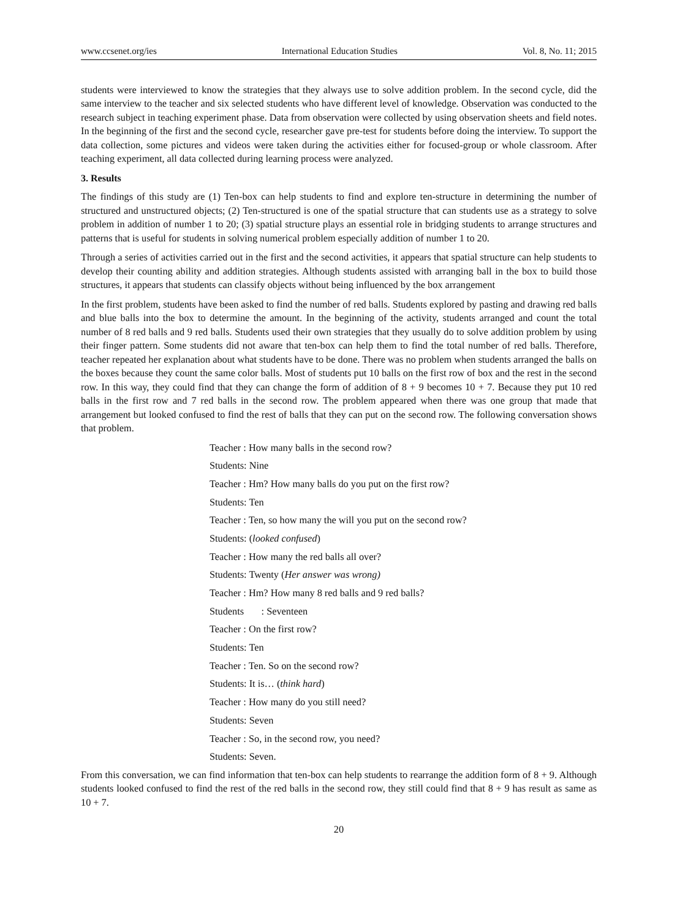www.ccsenet.org/ies International Education Studies Vol. 8, No. 11; 2015
students were interviewed to know the strategies that they always use to solve addition problem. In the second cycle, did the same interview to the teacher and six selected students who have different level of knowledge. Observation was conducted to the research subject in teaching experiment phase. Data from observation were collected by using observation sheets and field notes. In the beginning of the first and the second cycle, researcher gave pre-test for students before doing the interview. To support the data collection, some pictures and videos were taken during the activities either for focused-group or whole classroom. After teaching experiment, all data collected during learning process were analyzed.
3. Results
The findings of this study are (1) Ten-box can help students to find and explore ten-structure in determining the number of structured and unstructured objects; (2) Ten-structured is one of the spatial structure that can students use as a strategy to solve problem in addition of number 1 to 20; (3) spatial structure plays an essential role in bridging students to arrange structures and patterns that is useful for students in solving numerical problem especially addition of number 1 to 20.
Through a series of activities carried out in the first and the second activities, it appears that spatial structure can help students to develop their counting ability and addition strategies. Although students assisted with arranging ball in the box to build those structures, it appears that students can classify objects without being influenced by the box arrangement
In the first problem, students have been asked to find the number of red balls. Students explored by pasting and drawing red balls and blue balls into the box to determine the amount. In the beginning of the activity, students arranged and count the total number of 8 red balls and 9 red balls. Students used their own strategies that they usually do to solve addition problem by using their finger pattern. Some students did not aware that ten-box can help them to find the total number of red balls. Therefore, teacher repeated her explanation about what students have to be done. There was no problem when students arranged the balls on the boxes because they count the same color balls. Most of students put 10 balls on the first row of box and the rest in the second row. In this way, they could find that they can change the form of addition of 8 + 9 becomes 10 + 7. Because they put 10 red balls in the first row and 7 red balls in the second row. The problem appeared when there was one group that made that arrangement but looked confused to find the rest of balls that they can put on the second row. The following conversation shows that problem.
Teacher : How many balls in the second row?
Students: Nine
Teacher : Hm? How many balls do you put on the first row?
Students: Ten
Teacher : Ten, so how many the will you put on the second row?
Students: (looked confused)
Teacher : How many the red balls all over?
Students: Twenty (Her answer was wrong)
Teacher : Hm? How many 8 red balls and 9 red balls?
Students : Seventeen
Teacher : On the first row?
Students: Ten
Teacher : Ten. So on the second row?
Students: It is… (think hard)
Teacher : How many do you still need?
Students: Seven
Teacher : So, in the second row, you need?
Students: Seven.
From this conversation, we can find information that ten-box can help students to rearrange the addition form of 8 + 9. Although students looked confused to find the rest of the red balls in the second row, they still could find that 8 + 9 has result as same as 10 + 7.
20